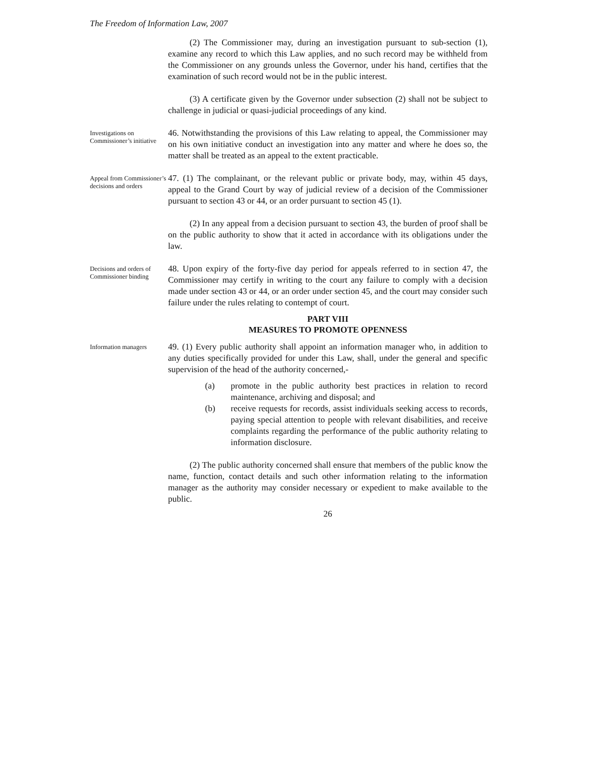The Freedom of Information Law, 2007
(2) The Commissioner may, during an investigation pursuant to sub-section (1), examine any record to which this Law applies, and no such record may be withheld from the Commissioner on any grounds unless the Governor, under his hand, certifies that the examination of such record would not be in the public interest.
(3) A certificate given by the Governor under subsection (2) shall not be subject to challenge in judicial or quasi-judicial proceedings of any kind.
Investigations on Commissioner’s initiative
46. Notwithstanding the provisions of this Law relating to appeal, the Commissioner may on his own initiative conduct an investigation into any matter and where he does so, the matter shall be treated as an appeal to the extent practicable.
Appeal from Commissioner’s decisions and orders
47. (1) The complainant, or the relevant public or private body, may, within 45 days, appeal to the Grand Court by way of judicial review of a decision of the Commissioner pursuant to section 43 or 44, or an order pursuant to section 45 (1).
(2) In any appeal from a decision pursuant to section 43, the burden of proof shall be on the public authority to show that it acted in accordance with its obligations under the law.
Decisions and orders of Commissioner binding
48. Upon expiry of the forty-five day period for appeals referred to in section 47, the Commissioner may certify in writing to the court any failure to comply with a decision made under section 43 or 44, or an order under section 45, and the court may consider such failure under the rules relating to contempt of court.
PART VIII
MEASURES TO PROMOTE OPENNESS
Information managers
49. (1) Every public authority shall appoint an information manager who, in addition to any duties specifically provided for under this Law, shall, under the general and specific supervision of the head of the authority concerned,-
(a) promote in the public authority best practices in relation to record maintenance, archiving and disposal; and
(b) receive requests for records, assist individuals seeking access to records, paying special attention to people with relevant disabilities, and receive complaints regarding the performance of the public authority relating to information disclosure.
(2) The public authority concerned shall ensure that members of the public know the name, function, contact details and such other information relating to the information manager as the authority may consider necessary or expedient to make available to the public.
26